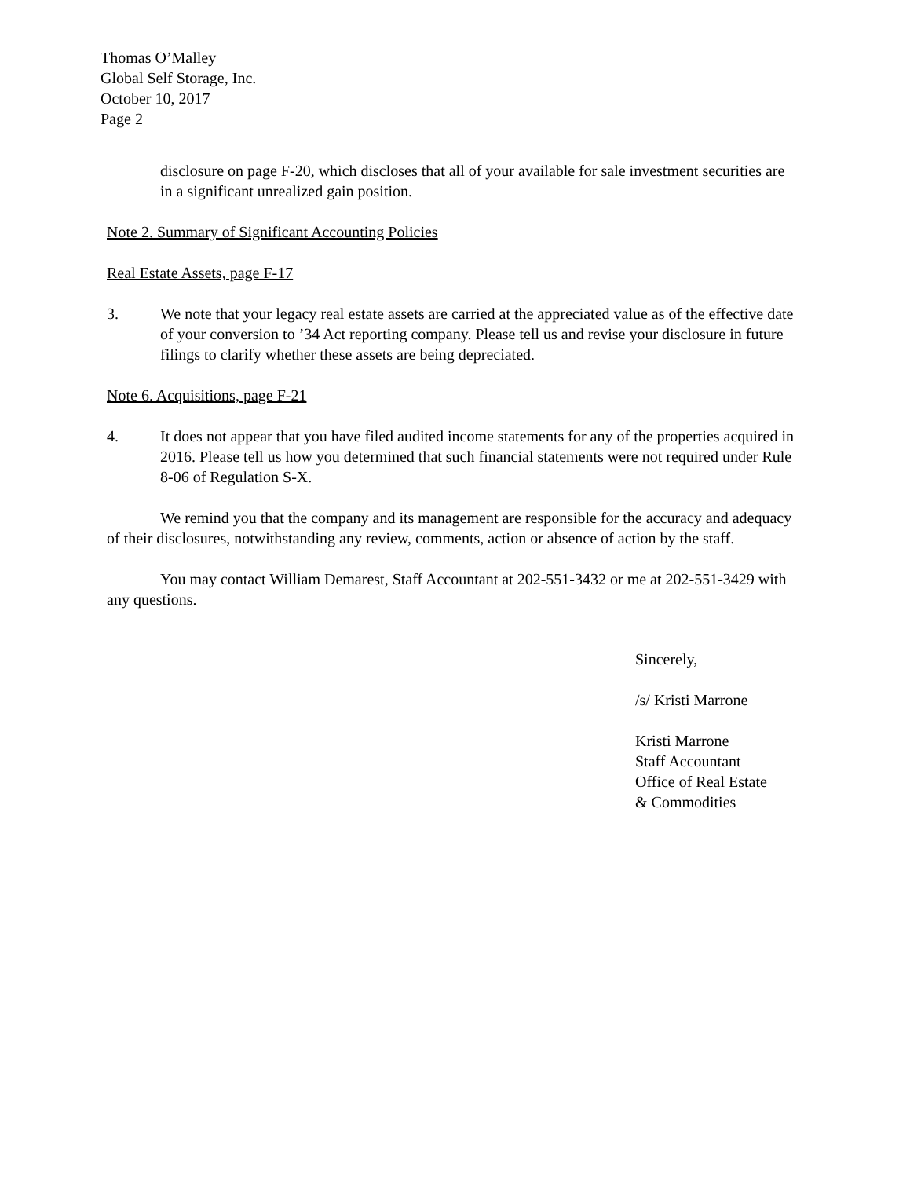Thomas O’Malley
Global Self Storage, Inc.
October 10, 2017
Page 2
disclosure on page F-20, which discloses that all of your available for sale investment securities are in a significant unrealized gain position.
Note 2. Summary of Significant Accounting Policies
Real Estate Assets, page F-17
3. We note that your legacy real estate assets are carried at the appreciated value as of the effective date of your conversion to ’34 Act reporting company. Please tell us and revise your disclosure in future filings to clarify whether these assets are being depreciated.
Note 6. Acquisitions, page F-21
4. It does not appear that you have filed audited income statements for any of the properties acquired in 2016. Please tell us how you determined that such financial statements were not required under Rule 8-06 of Regulation S-X.
We remind you that the company and its management are responsible for the accuracy and adequacy of their disclosures, notwithstanding any review, comments, action or absence of action by the staff.
You may contact William Demarest, Staff Accountant at 202-551-3432 or me at 202-551-3429 with any questions.
Sincerely,
/s/ Kristi Marrone
Kristi Marrone
Staff Accountant
Office of Real Estate
& Commodities